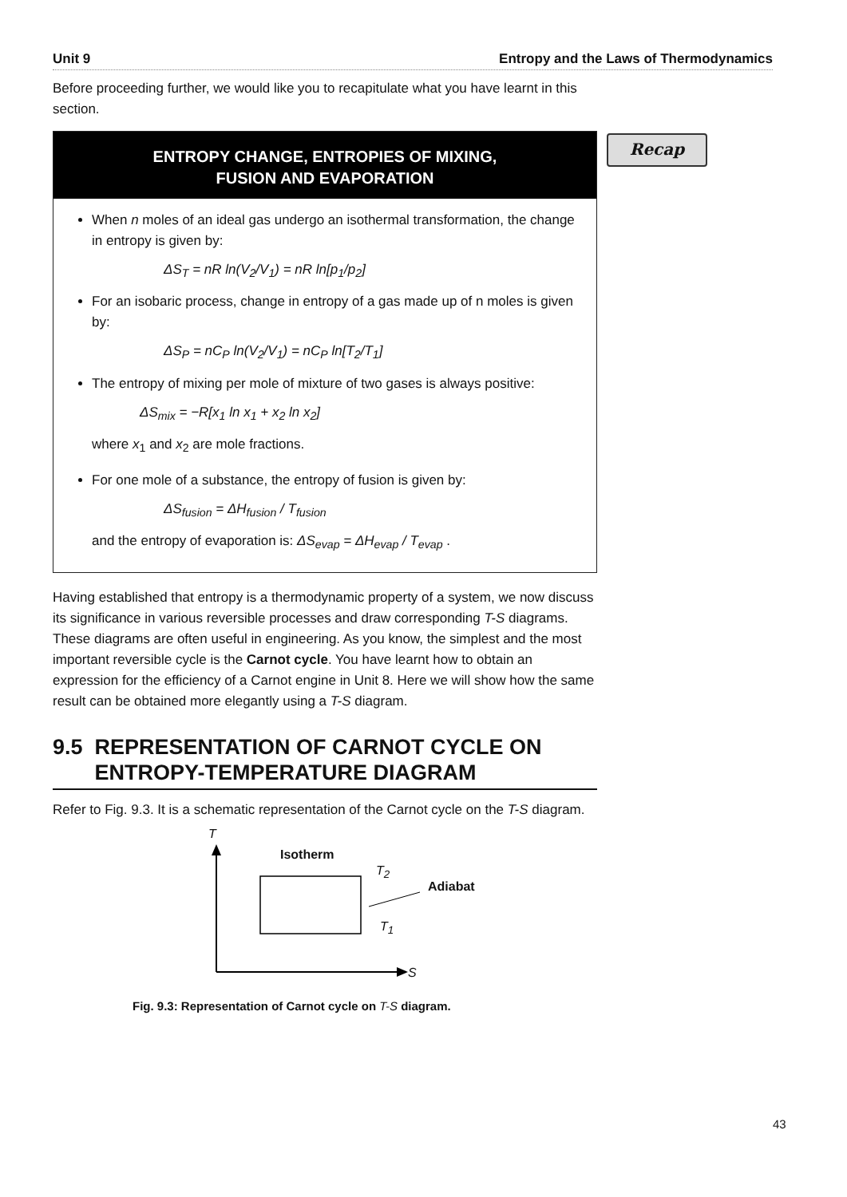Unit 9 Entropy and the Laws of Thermodynamics
Recap
Before proceeding further, we would like you to recapitulate what you have learnt in this section.
ENTROPY CHANGE, ENTROPIES OF MIXING,
FUSION AND EVAPORATION
When n moles of an ideal gas undergo an isothermal transformation, the change in entropy is given by:
ΔS<sub>T</sub> = nR ln(V<sub>2</sub>/V<sub>1</sub>) = nR ln[p<sub>1</sub>/p<sub>2</sub>]
For an isobaric process, change in entropy of a gas made up of n moles is given by:
ΔS<sub>P</sub> = nC<sub>P</sub> ln(V<sub>2</sub>/V<sub>1</sub>) = nC<sub>P</sub> ln[T<sub>2</sub>/T<sub>1</sub>]
The entropy of mixing per mole of mixture of two gases is always positive:
ΔS<sub>mix</sub> = −R[x<sub>1</sub> ln x<sub>1</sub> + x<sub>2</sub> ln x<sub>2</sub>]
where x<sub>1</sub> and x<sub>2</sub> are mole fractions.
For one mole of a substance, the entropy of fusion is given by:
ΔS<sub>fusion</sub> = ΔH<sub>fusion</sub> / T<sub>fusion</sub>
and the entropy of evaporation is: ΔS<sub>evap</sub> = ΔH<sub>evap</sub> / T<sub>evap</sub> .
Having established that entropy is a thermodynamic property of a system, we now discuss its significance in various reversible processes and draw corresponding T-S diagrams. These diagrams are often useful in engineering. As you know, the simplest and the most important reversible cycle is the Carnot cycle. You have learnt how to obtain an expression for the efficiency of a Carnot engine in Unit 8. Here we will show how the same result can be obtained more elegantly using a T-S diagram.
9.5 REPRESENTATION OF CARNOT CYCLE ON
ENTROPY-TEMPERATURE DIAGRAM
Refer to Fig. 9.3. It is a schematic representation of the Carnot cycle on the T-S diagram.
T
Isotherm
T<sub>2</sub>
Adiabat
T<sub>1</sub>
S
Fig. 9.3: Representation of Carnot cycle on T-S diagram.
43